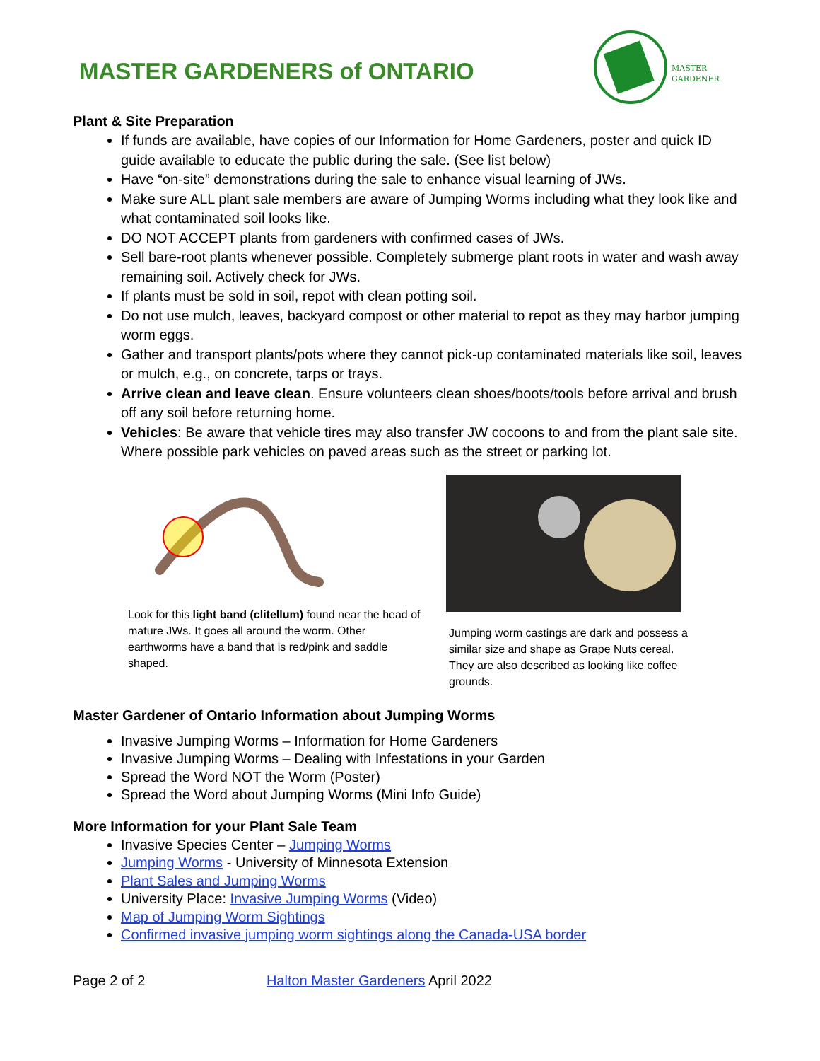MASTER GARDENERS of ONTARIO
MASTER
GARDENER
Plant & Site Preparation
If funds are available, have copies of our Information for Home Gardeners, poster and quick ID guide available to educate the public during the sale. (See list below)
Have “on-site” demonstrations during the sale to enhance visual learning of JWs.
Make sure ALL plant sale members are aware of Jumping Worms including what they look like and what contaminated soil looks like.
DO NOT ACCEPT plants from gardeners with confirmed cases of JWs.
Sell bare-root plants whenever possible. Completely submerge plant roots in water and wash away remaining soil. Actively check for JWs.
If plants must be sold in soil, repot with clean potting soil.
Do not use mulch, leaves, backyard compost or other material to repot as they may harbor jumping worm eggs.
Gather and transport plants/pots where they cannot pick-up contaminated materials like soil, leaves or mulch, e.g., on concrete, tarps or trays.
Arrive clean and leave clean. Ensure volunteers clean shoes/boots/tools before arrival and brush off any soil before returning home.
Vehicles: Be aware that vehicle tires may also transfer JW cocoons to and from the plant sale site. Where possible park vehicles on paved areas such as the street or parking lot.
Look for this light band (clitellum) found near the head of mature JWs. It goes all around the worm. Other earthworms have a band that is red/pink and saddle shaped.
Jumping worm castings are dark and possess a similar size and shape as Grape Nuts cereal. They are also described as looking like coffee grounds.
Master Gardener of Ontario Information about Jumping Worms
Invasive Jumping Worms – Information for Home Gardeners
Invasive Jumping Worms – Dealing with Infestations in your Garden
Spread the Word NOT the Worm (Poster)
Spread the Word about Jumping Worms (Mini Info Guide)
More Information for your Plant Sale Team
Invasive Species Center – Jumping Worms
Jumping Worms - University of Minnesota Extension
Plant Sales and Jumping Worms
University Place: Invasive Jumping Worms (Video)
Map of Jumping Worm Sightings
Confirmed invasive jumping worm sightings along the Canada-USA border
Page 2 of 2 Halton Master Gardeners April 2022